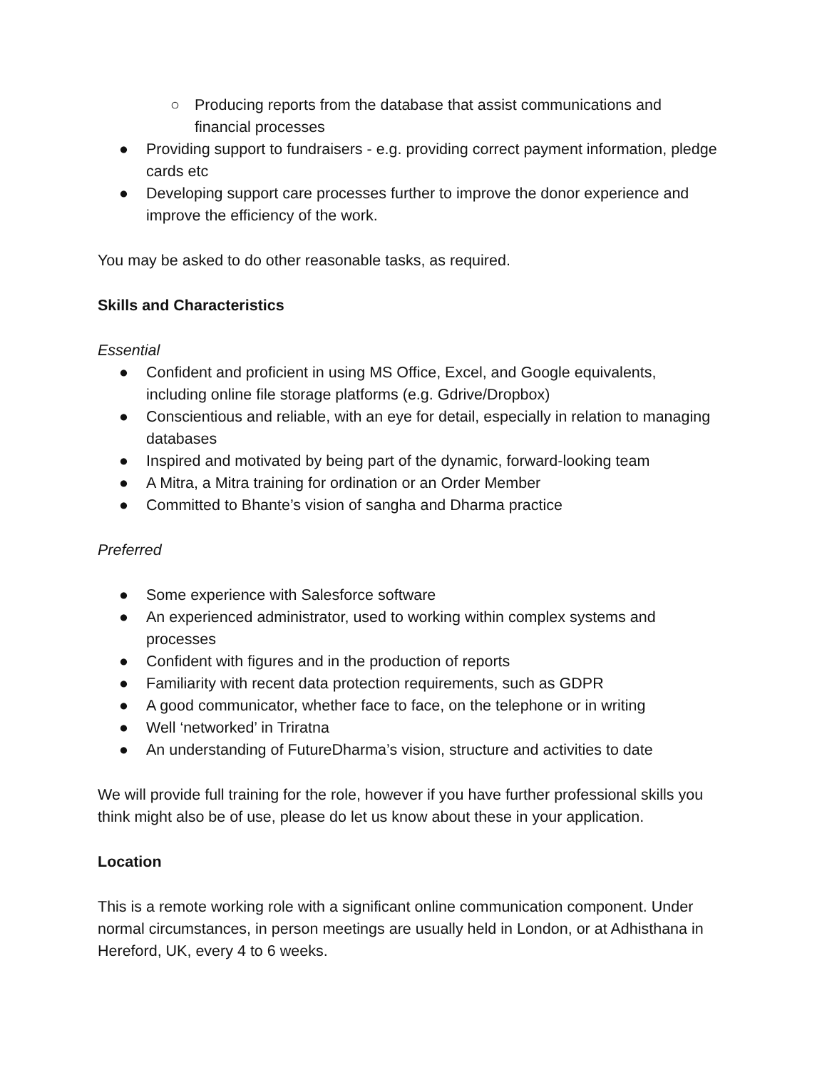○ Producing reports from the database that assist communications and financial processes
● Providing support to fundraisers - e.g. providing correct payment information, pledge cards etc
● Developing support care processes further to improve the donor experience and improve the efficiency of the work.
You may be asked to do other reasonable tasks, as required.
Skills and Characteristics
Essential
● Confident and proficient in using MS Office, Excel, and Google equivalents, including online file storage platforms (e.g. Gdrive/Dropbox)
● Conscientious and reliable, with an eye for detail, especially in relation to managing databases
● Inspired and motivated by being part of the dynamic, forward-looking team
● A Mitra, a Mitra training for ordination or an Order Member
● Committed to Bhante’s vision of sangha and Dharma practice
Preferred
● Some experience with Salesforce software
● An experienced administrator, used to working within complex systems and processes
● Confident with figures and in the production of reports
● Familiarity with recent data protection requirements, such as GDPR
● A good communicator, whether face to face, on the telephone or in writing
● Well ‘networked’ in Triratna
● An understanding of FutureDharma’s vision, structure and activities to date
We will provide full training for the role, however if you have further professional skills you think might also be of use, please do let us know about these in your application.
Location
This is a remote working role with a significant online communication component. Under normal circumstances, in person meetings are usually held in London, or at Adhisthana in Hereford, UK, every 4 to 6 weeks.